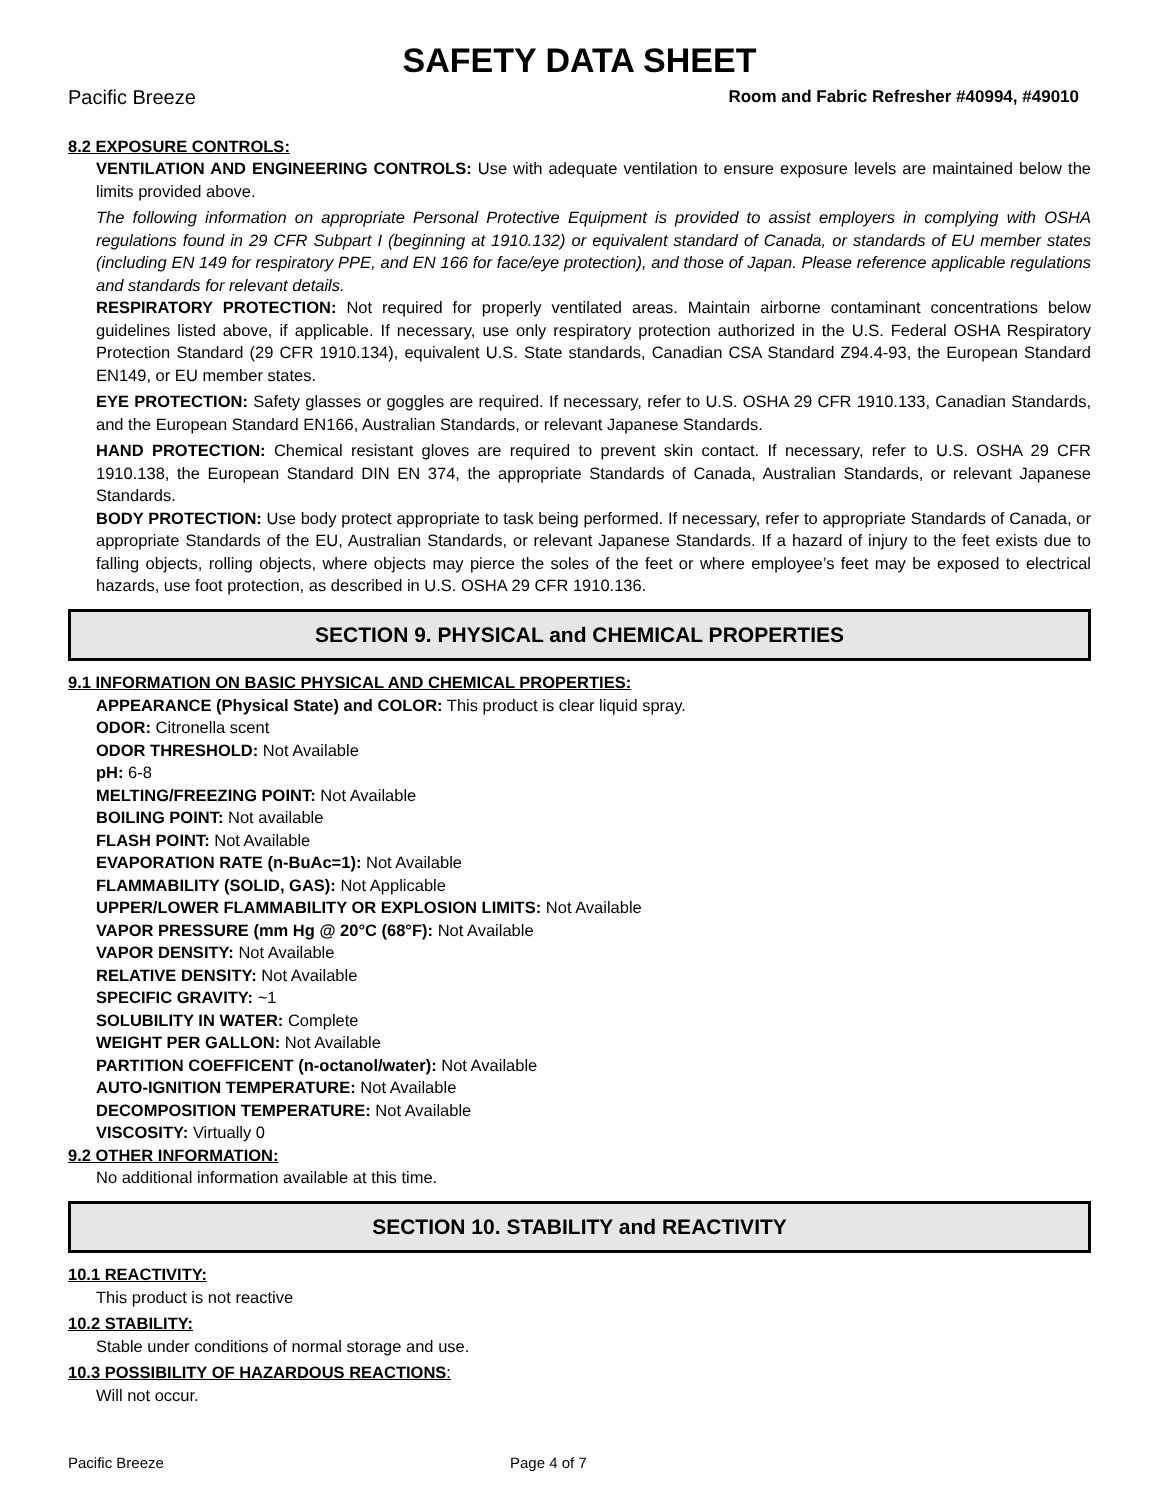SAFETY DATA SHEET
Pacific Breeze Room and Fabric Refresher #40994, #49010
8.2 EXPOSURE CONTROLS:
VENTILATION AND ENGINEERING CONTROLS: Use with adequate ventilation to ensure exposure levels are maintained below the limits provided above.
The following information on appropriate Personal Protective Equipment is provided to assist employers in complying with OSHA regulations found in 29 CFR Subpart I (beginning at 1910.132) or equivalent standard of Canada, or standards of EU member states (including EN 149 for respiratory PPE, and EN 166 for face/eye protection), and those of Japan. Please reference applicable regulations and standards for relevant details.
RESPIRATORY PROTECTION: Not required for properly ventilated areas. Maintain airborne contaminant concentrations below guidelines listed above, if applicable. If necessary, use only respiratory protection authorized in the U.S. Federal OSHA Respiratory Protection Standard (29 CFR 1910.134), equivalent U.S. State standards, Canadian CSA Standard Z94.4-93, the European Standard EN149, or EU member states.
EYE PROTECTION: Safety glasses or goggles are required. If necessary, refer to U.S. OSHA 29 CFR 1910.133, Canadian Standards, and the European Standard EN166, Australian Standards, or relevant Japanese Standards.
HAND PROTECTION: Chemical resistant gloves are required to prevent skin contact. If necessary, refer to U.S. OSHA 29 CFR 1910.138, the European Standard DIN EN 374, the appropriate Standards of Canada, Australian Standards, or relevant Japanese Standards.
BODY PROTECTION: Use body protect appropriate to task being performed. If necessary, refer to appropriate Standards of Canada, or appropriate Standards of the EU, Australian Standards, or relevant Japanese Standards. If a hazard of injury to the feet exists due to falling objects, rolling objects, where objects may pierce the soles of the feet or where employee’s feet may be exposed to electrical hazards, use foot protection, as described in U.S. OSHA 29 CFR 1910.136.
SECTION 9. PHYSICAL and CHEMICAL PROPERTIES
9.1 INFORMATION ON BASIC PHYSICAL AND CHEMICAL PROPERTIES:
APPEARANCE (Physical State) and COLOR: This product is clear liquid spray.
ODOR: Citronella scent
ODOR THRESHOLD: Not Available
pH: 6-8
MELTING/FREEZING POINT: Not Available
BOILING POINT: Not available
FLASH POINT: Not Available
EVAPORATION RATE (n-BuAc=1): Not Available
FLAMMABILITY (SOLID, GAS): Not Applicable
UPPER/LOWER FLAMMABILITY OR EXPLOSION LIMITS: Not Available
VAPOR PRESSURE (mm Hg @ 20°C (68°F): Not Available
VAPOR DENSITY: Not Available
RELATIVE DENSITY: Not Available
SPECIFIC GRAVITY: ~1
SOLUBILITY IN WATER: Complete
WEIGHT PER GALLON: Not Available
PARTITION COEFFICENT (n-octanol/water): Not Available
AUTO-IGNITION TEMPERATURE: Not Available
DECOMPOSITION TEMPERATURE: Not Available
VISCOSITY: Virtually 0
9.2 OTHER INFORMATION:
No additional information available at this time.
SECTION 10. STABILITY and REACTIVITY
10.1 REACTIVITY:
This product is not reactive
10.2 STABILITY:
Stable under conditions of normal storage and use.
10.3 POSSIBILITY OF HAZARDOUS REACTIONS:
Will not occur.
Pacific Breeze Page 4 of 7